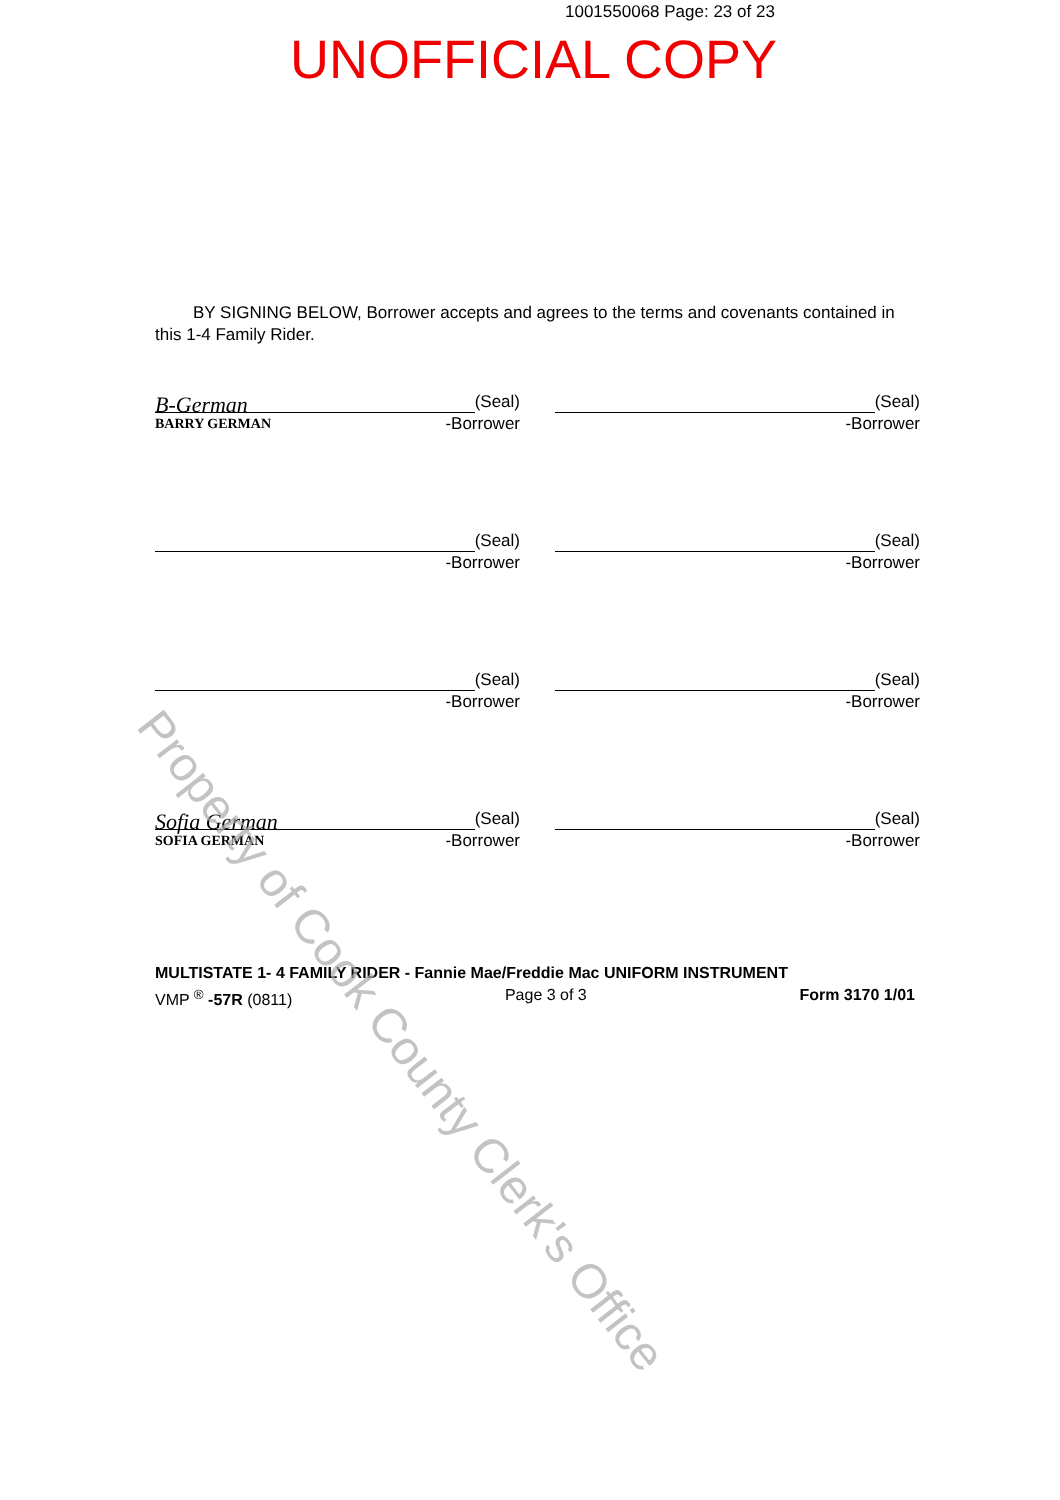1001550068 Page: 23 of 23
UNOFFICIAL COPY
BY SIGNING BELOW, Borrower accepts and agrees to the terms and covenants contained in this 1-4 Family Rider.
B-German (Seal)
BARRY GERMAN -Borrower
(Seal)
-Borrower
(Seal)
-Borrower
(Seal)
-Borrower
(Seal)
-Borrower
(Seal)
-Borrower
Sofia German (Seal)
SOFIA GERMAN -Borrower
(Seal)
-Borrower
MULTISTATE 1- 4 FAMILY RIDER - Fannie Mae/Freddie Mac UNIFORM INSTRUMENT
VMP <sup>®</sup> -57R (0811) Page 3 of 3 Form 3170 1/01
Property of Cook County Clerk's Office